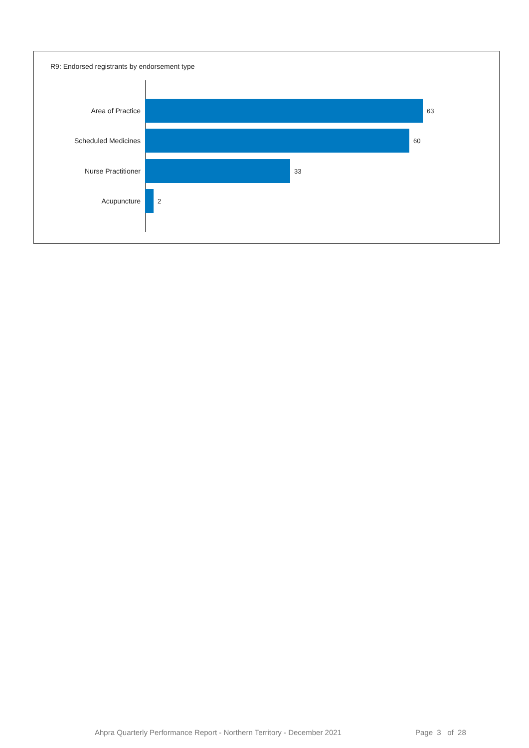R9: Endorsed registrants by endorsement type
Area of Practice 63
Scheduled Medicines 60
Nurse Practitioner 33
Acupuncture 2
Ahpra Quarterly Performance Report - Northern Territory - December 2021
Page 3 of 28